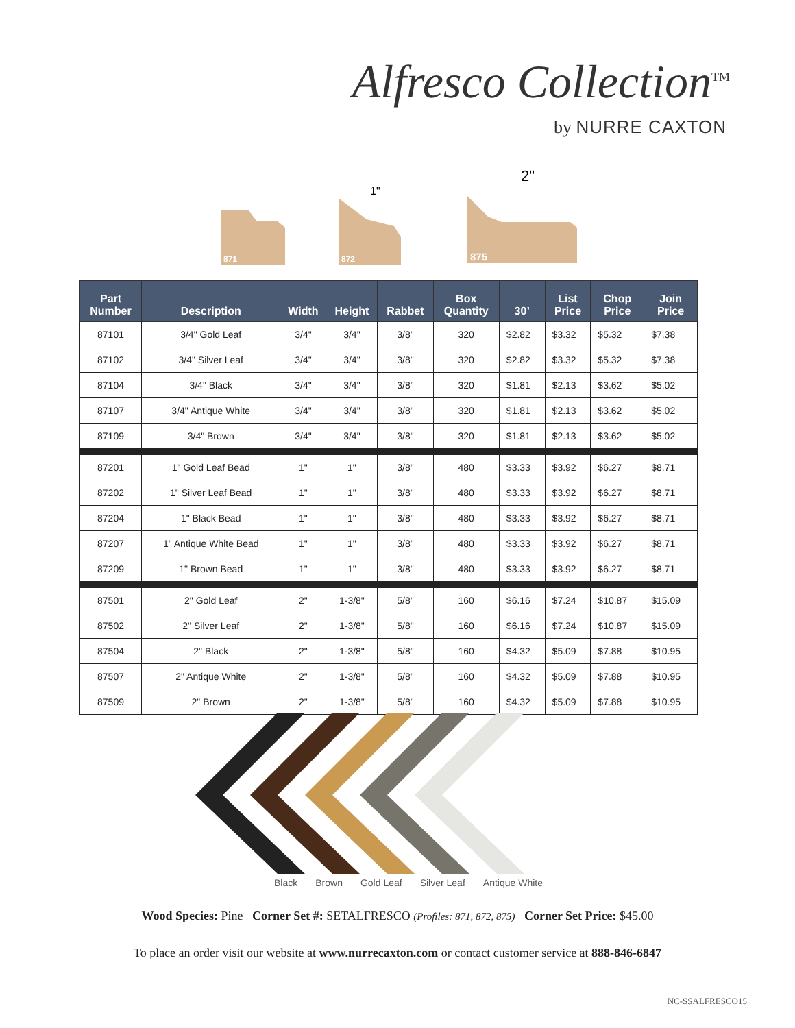Alfresco Collection<sup>TM</sup>
by NURRE CAXTON
871
872
875
1"
2"
| Part Number | Description | Width | Height | Rabbet | Box Quantity | 30’ | List Price | Chop Price | Join Price |
| --- | --- | --- | --- | --- | --- | --- | --- | --- | --- |
| 87101 | 3/4" Gold Leaf | 3/4" | 3/4" | 3/8" | 320 | $2.82 | $3.32 | $5.32 | $7.38 |
| 87102 | 3/4" Silver Leaf | 3/4" | 3/4" | 3/8" | 320 | $2.82 | $3.32 | $5.32 | $7.38 |
| 87104 | 3/4" Black | 3/4" | 3/4" | 3/8" | 320 | $1.81 | $2.13 | $3.62 | $5.02 |
| 87107 | 3/4" Antique White | 3/4" | 3/4" | 3/8" | 320 | $1.81 | $2.13 | $3.62 | $5.02 |
| 87109 | 3/4" Brown | 3/4" | 3/4" | 3/8" | 320 | $1.81 | $2.13 | $3.62 | $5.02 |
| 87201 | 1" Gold Leaf Bead | 1" | 1" | 3/8" | 480 | $3.33 | $3.92 | $6.27 | $8.71 |
| 87202 | 1" Silver Leaf Bead | 1" | 1" | 3/8" | 480 | $3.33 | $3.92 | $6.27 | $8.71 |
| 87204 | 1" Black Bead | 1" | 1" | 3/8" | 480 | $3.33 | $3.92 | $6.27 | $8.71 |
| 87207 | 1" Antique White Bead | 1" | 1" | 3/8" | 480 | $3.33 | $3.92 | $6.27 | $8.71 |
| 87209 | 1" Brown Bead | 1" | 1" | 3/8" | 480 | $3.33 | $3.92 | $6.27 | $8.71 |
| 87501 | 2" Gold Leaf | 2" | 1-3/8" | 5/8" | 160 | $6.16 | $7.24 | $10.87 | $15.09 |
| 87502 | 2" Silver Leaf | 2" | 1-3/8" | 5/8" | 160 | $6.16 | $7.24 | $10.87 | $15.09 |
| 87504 | 2" Black | 2" | 1-3/8" | 5/8" | 160 | $4.32 | $5.09 | $7.88 | $10.95 |
| 87507 | 2" Antique White | 2" | 1-3/8" | 5/8" | 160 | $4.32 | $5.09 | $7.88 | $10.95 |
| 87509 | 2" Brown | 2" | 1-3/8" | 5/8" | 160 | $4.32 | $5.09 | $7.88 | $10.95 |
Black Brown Gold Leaf Silver Leaf Antique White
Wood Species: Pine Corner Set #: SETALFRESCO (Profiles: 871, 872, 875) Corner Set Price: $45.00
To place an order visit our website at www.nurrecaxton.com or contact customer service at 888-846-6847
NC-SSALFRESCO15